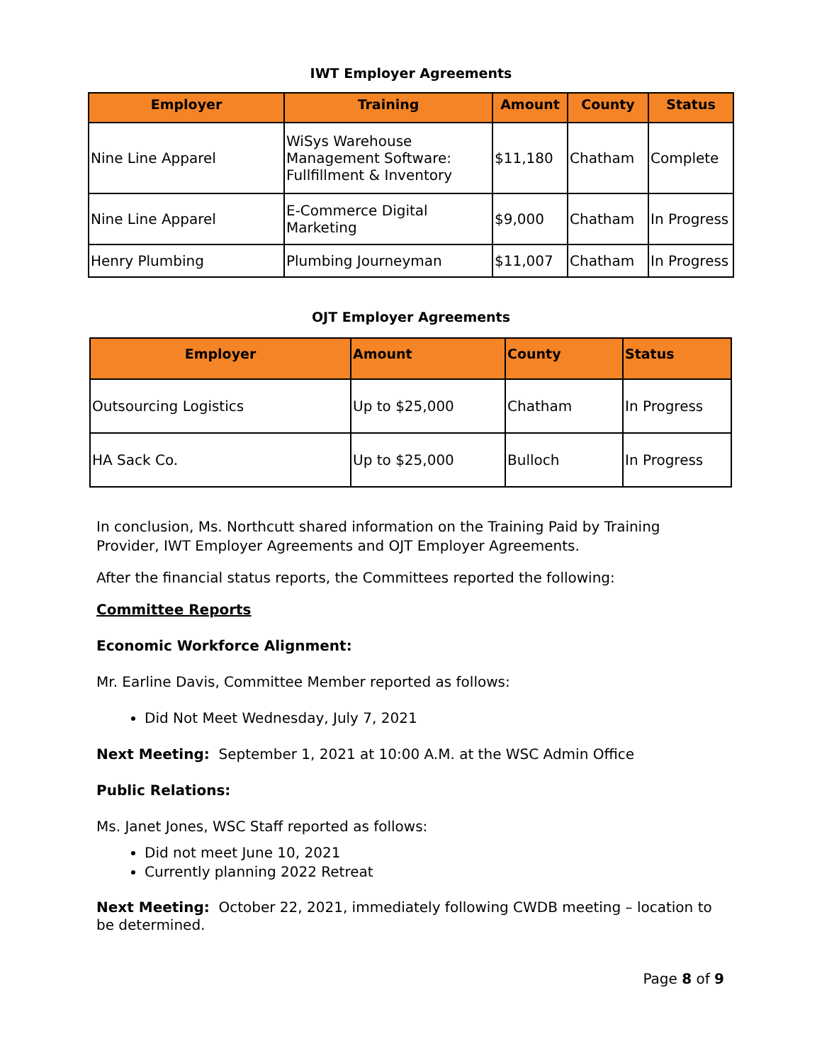IWT Employer Agreements
| Employer | Training | Amount | County | Status |
| --- | --- | --- | --- | --- |
| Nine Line Apparel | WiSys Warehouse Management Software: Fullfillment & Inventory | $11,180 | Chatham | Complete |
| Nine Line Apparel | E-Commerce Digital Marketing | $9,000 | Chatham | In Progress |
| Henry Plumbing | Plumbing Journeyman | $11,007 | Chatham | In Progress |
OJT Employer Agreements
| Employer | Amount | County | Status |
| --- | --- | --- | --- |
| Outsourcing Logistics | Up to $25,000 | Chatham | In Progress |
| HA Sack Co. | Up to $25,000 | Bulloch | In Progress |
In conclusion, Ms. Northcutt shared information on the Training Paid by Training Provider, IWT Employer Agreements and OJT Employer Agreements.
After the financial status reports, the Committees reported the following:
Committee Reports
Economic Workforce Alignment:
Mr. Earline Davis, Committee Member reported as follows:
Did Not Meet Wednesday, July 7, 2021
Next Meeting: September 1, 2021 at 10:00 A.M. at the WSC Admin Office
Public Relations:
Ms. Janet Jones, WSC Staff reported as follows:
Did not meet June 10, 2021
Currently planning 2022 Retreat
Next Meeting: October 22, 2021, immediately following CWDB meeting – location to be determined.
Page 8 of 9